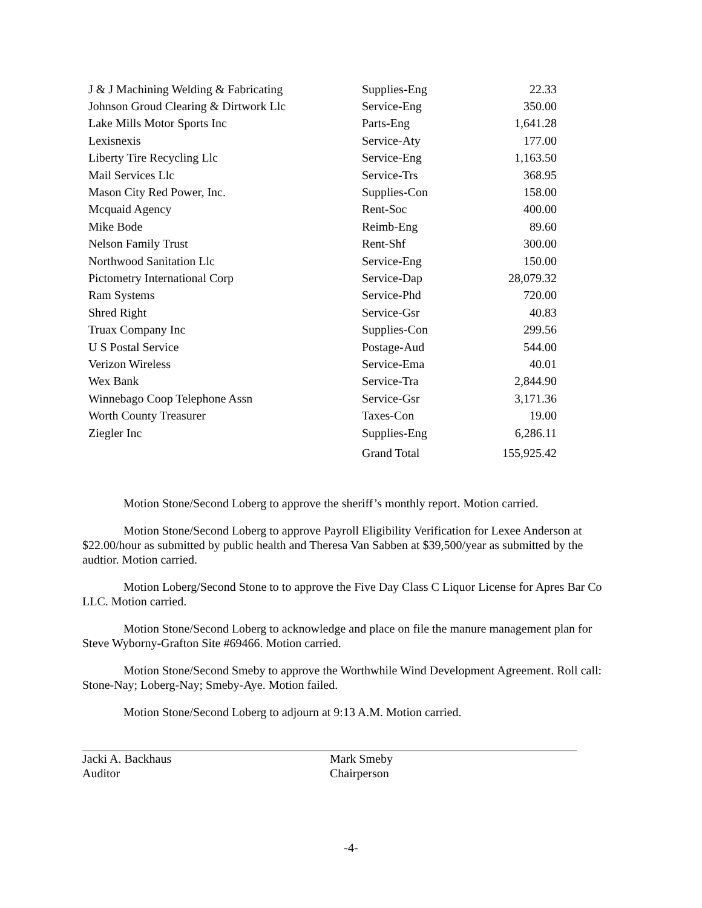| J & J Machining Welding & Fabricating | Supplies-Eng | 22.33 |
| Johnson Groud Clearing & Dirtwork Llc | Service-Eng | 350.00 |
| Lake Mills Motor Sports Inc | Parts-Eng | 1,641.28 |
| Lexisnexis | Service-Aty | 177.00 |
| Liberty Tire Recycling Llc | Service-Eng | 1,163.50 |
| Mail Services Llc | Service-Trs | 368.95 |
| Mason City Red Power, Inc. | Supplies-Con | 158.00 |
| Mcquaid Agency | Rent-Soc | 400.00 |
| Mike Bode | Reimb-Eng | 89.60 |
| Nelson Family Trust | Rent-Shf | 300.00 |
| Northwood Sanitation Llc | Service-Eng | 150.00 |
| Pictometry International Corp | Service-Dap | 28,079.32 |
| Ram Systems | Service-Phd | 720.00 |
| Shred Right | Service-Gsr | 40.83 |
| Truax Company Inc | Supplies-Con | 299.56 |
| U S Postal Service | Postage-Aud | 544.00 |
| Verizon Wireless | Service-Ema | 40.01 |
| Wex Bank | Service-Tra | 2,844.90 |
| Winnebago Coop Telephone Assn | Service-Gsr | 3,171.36 |
| Worth County Treasurer | Taxes-Con | 19.00 |
| Ziegler Inc | Supplies-Eng | 6,286.11 |
| | Grand Total | 155,925.42 |
Motion Stone/Second Loberg to approve the sheriff’s monthly report. Motion carried.
Motion Stone/Second Loberg to approve Payroll Eligibility Verification for Lexee Anderson at $22.00/hour as submitted by public health and Theresa Van Sabben at $39,500/year as submitted by the audtior. Motion carried.
Motion Loberg/Second Stone to to approve the Five Day Class C Liquor License for Apres Bar Co LLC. Motion carried.
Motion Stone/Second Loberg to acknowledge and place on file the manure management plan for Steve Wyborny-Grafton Site #69466. Motion carried.
Motion Stone/Second Smeby to approve the Worthwhile Wind Development Agreement. Roll call: Stone-Nay; Loberg-Nay; Smeby-Aye. Motion failed.
Motion Stone/Second Loberg to adjourn at 9:13 A.M. Motion carried.
Jacki A. Backhaus
Auditor
Mark Smeby
Chairperson
-4-